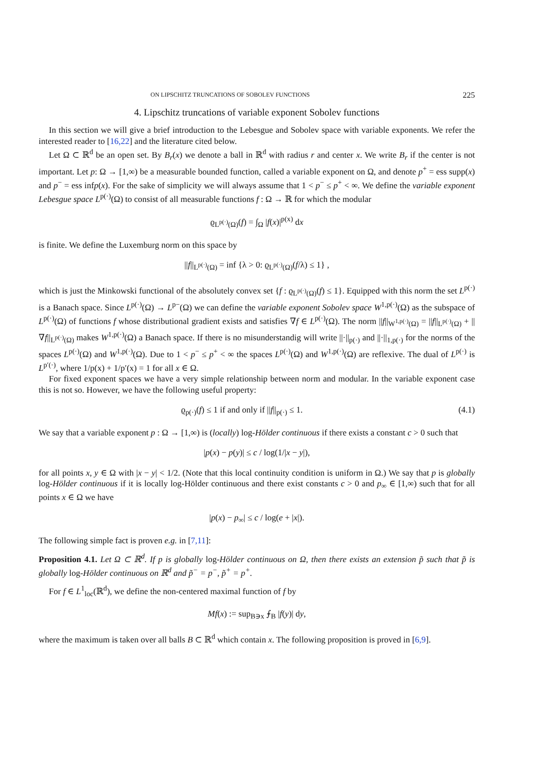ON LIPSCHITZ TRUNCATIONS OF SOBOLEV FUNCTIONS 225
4. Lipschitz truncations of variable exponent Sobolev functions
In this section we will give a brief introduction to the Lebesgue and Sobolev space with variable exponents. We refer the interested reader to [16,22] and the literature cited below.
Let Ω ⊂ ℝ<sup>d</sup> be an open set. By B<sub>r</sub>(x) we denote a ball in ℝ<sup>d</sup> with radius r and center x. We write B<sub>r</sub> if the center is not important. Let p: Ω → [1,∞) be a measurable bounded function, called a variable exponent on Ω, and denote p<sup>+</sup> = ess supp(x) and p<sup>−</sup> = ess infp(x). For the sake of simplicity we will always assume that 1 < p<sup>−</sup> ≤ p<sup>+</sup> < ∞. We define the variable exponent Lebesgue space L<sup>p(·)</sup>(Ω) to consist of all measurable functions f : Ω → ℝ for which the modular
ϱ<sub>L<sup>p(·)</sup>(Ω)</sub>(f) = ∫<sub>Ω</sub> |f(x)|<sup>p(x)</sup> dx
is finite. We define the Luxemburg norm on this space by
||f||<sub>L<sup>p(·)</sup>(Ω)</sub> = inf {λ > 0: ϱ<sub>L<sup>p(·)</sup>(Ω)</sub>(f/λ) ≤ 1} ,
which is just the Minkowski functional of the absolutely convex set {f : ϱ<sub>L<sup>p(·)</sup>(Ω)</sub>(f) ≤ 1}. Equipped with this norm the set L<sup>p(·)</sup> is a Banach space. Since L<sup>p(·)</sup>(Ω) → L<sup>p−</sup>(Ω) we can define the variable exponent Sobolev space W<sup>1,p(·)</sup>(Ω) as the subspace of L<sup>p(·)</sup>(Ω) of functions f whose distributional gradient exists and satisfies ∇f ∈ L<sup>p(·)</sup>(Ω). The norm ||f||<sub>W<sup>1,p(·)</sup>(Ω)</sub> = ||f||<sub>L<sup>p(·)</sup>(Ω)</sub> + ||∇f||<sub>L<sup>p(·)</sup>(Ω)</sub> makes W<sup>1,p(·)</sup>(Ω) a Banach space. If there is no misunderstandig will write ||·||<sub>p(·)</sub> and ||·||<sub>1,p(·)</sub> for the norms of the spaces L<sup>p(·)</sup>(Ω) and W<sup>1,p(·)</sup>(Ω). Due to 1 < p<sup>−</sup> ≤ p<sup>+</sup> < ∞ the spaces L<sup>p(·)</sup>(Ω) and W<sup>1,p(·)</sup>(Ω) are reflexive. The dual of L<sup>p(·)</sup> is L<sup>p′(·)</sup>, where 1/p(x) + 1/p′(x) = 1 for all x ∈ Ω.
For fixed exponent spaces we have a very simple relationship between norm and modular. In the variable exponent case this is not so. However, we have the following useful property:
ϱ<sub>p(·)</sub>(f) ≤ 1 if and only if ||f||<sub>p(·)</sub> ≤ 1. (4.1)
We say that a variable exponent p : Ω → [1,∞) is (locally) log-Hölder continuous if there exists a constant c > 0 such that
|p(x) − p(y)| ≤ c / log(1/|x − y|),
for all points x, y ∈ Ω with |x − y| < 1/2. (Note that this local continuity condition is uniform in Ω.) We say that p is globally log-Hölder continuous if it is locally log-Hölder continuous and there exist constants c > 0 and p<sub>∞</sub> ∈ [1,∞) such that for all points x ∈ Ω we have
|p(x) − p<sub>∞</sub>| ≤ c / log(e + |x|).
The following simple fact is proven e.g. in [7,11]:
Proposition 4.1. Let Ω ⊂ ℝ<sup>d</sup>. If p is globally log-Hölder continuous on Ω, then there exists an extension p̃ such that p̃ is globally log-Hölder continuous on ℝ<sup>d</sup> and p̃<sup>−</sup> = p<sup>−</sup>, p̃<sup>+</sup> = p<sup>+</sup>.
For f ∈ L<sup>1</sup><sub>loc</sub>(ℝ<sup>d</sup>), we define the non-centered maximal function of f by
Mf(x) := sup<sub>B∋x</sub> ⨍<sub>B</sub> |f(y)| dy,
where the maximum is taken over all balls B ⊂ ℝ<sup>d</sup> which contain x. The following proposition is proved in [6,9].